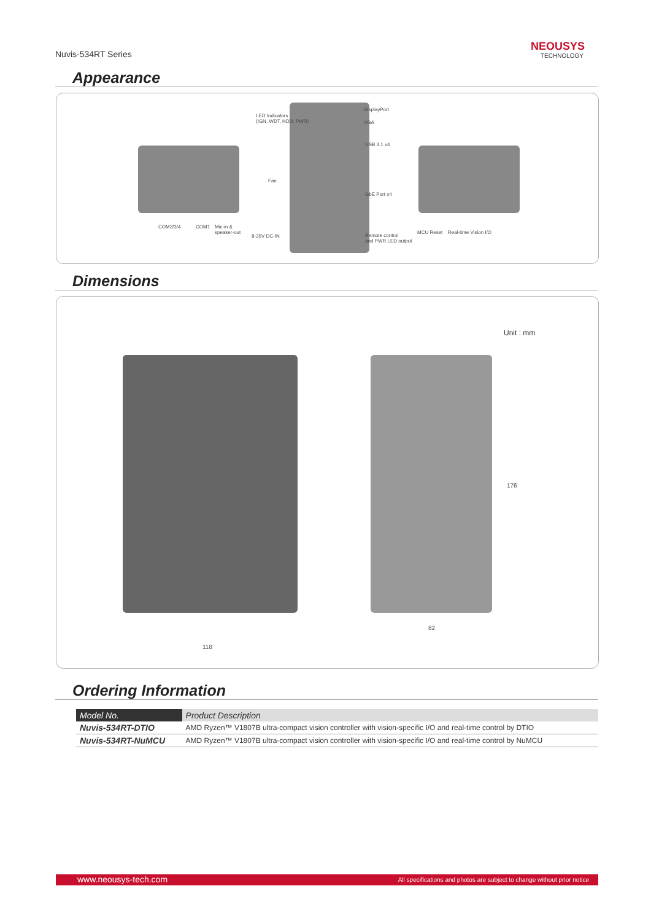Nuvis-534RT Series
NEOUSYS
TECHNOLOGY
Appearance
LED Indicators
(IGN, WDT, HDD, PWR)
DisplayPort
VGA
USB 3.1 x4
Fan
GbE Port x4
COM2/3/4 COM1
Mic-in &
speaker-out
8-35V DC-IN
Remote control
and PWR LED output
MCU Reset Real-time Vision I/O
Dimensions
Unit : mm
118
82
176
Ordering Information
| Model No. | Product Description |
| --- | --- |
| Nuvis-534RT-DTIO | AMD Ryzen™ V1807B ultra-compact vision controller with vision-specific I/O and real-time control by DTIO |
| Nuvis-534RT-NuMCU | AMD Ryzen™ V1807B ultra-compact vision controller with vision-specific I/O and real-time control by NuMCU |
www.neousys-tech.com All specifications and photos are subject to change without prior notice